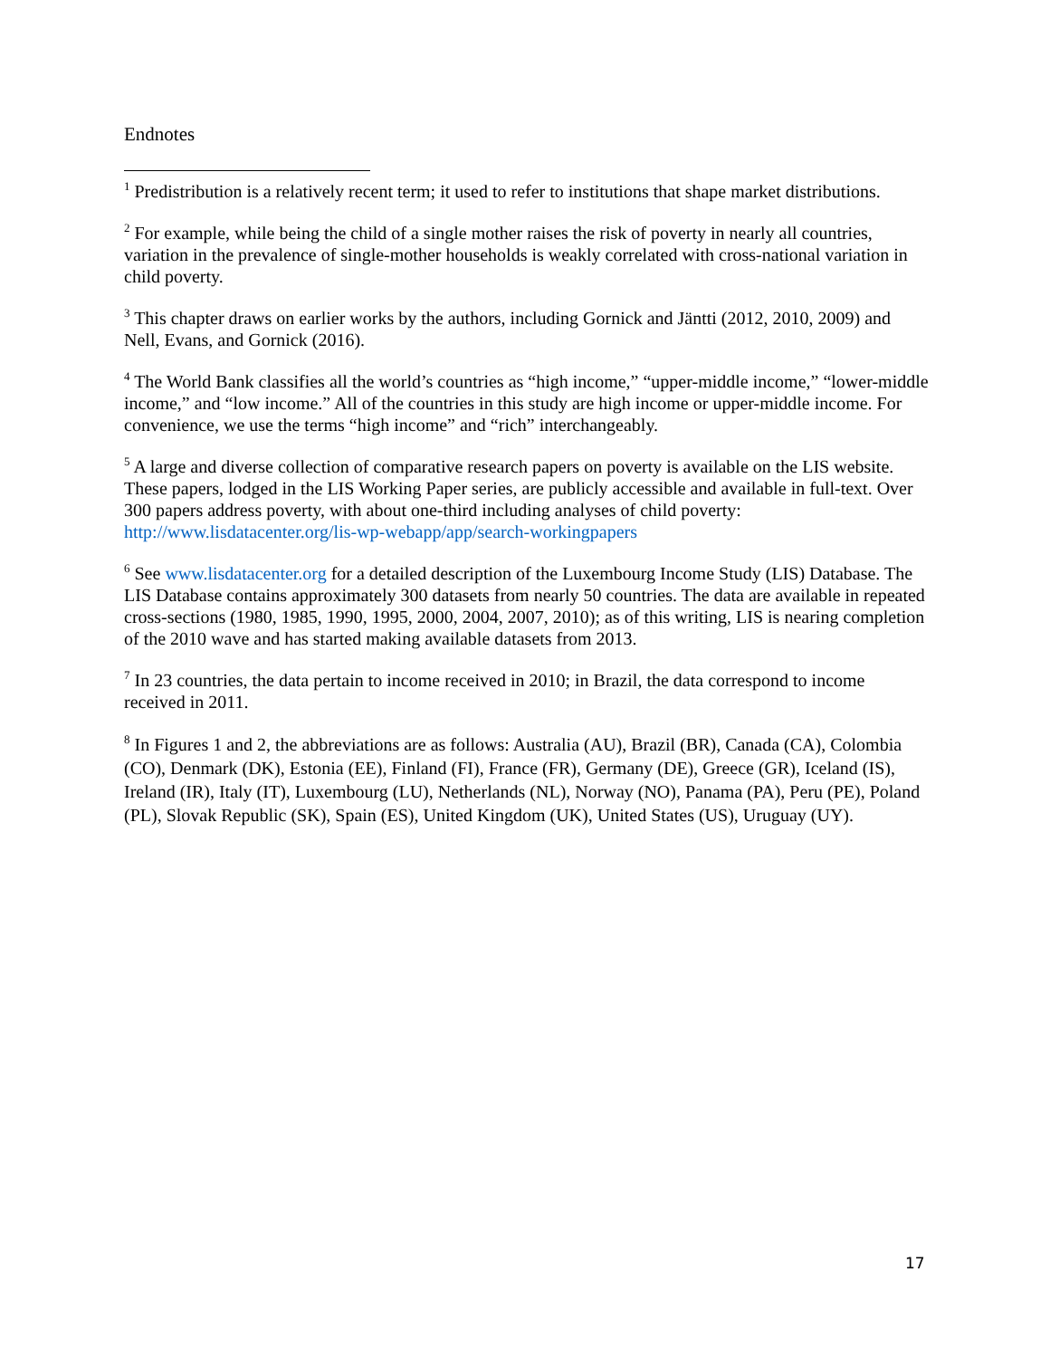Endnotes
<sup>1</sup> Predistribution is a relatively recent term; it used to refer to institutions that shape market distributions.
<sup>2</sup> For example, while being the child of a single mother raises the risk of poverty in nearly all countries, variation in the prevalence of single-mother households is weakly correlated with cross-national variation in child poverty.
<sup>3</sup> This chapter draws on earlier works by the authors, including Gornick and Jäntti (2012, 2010, 2009) and Nell, Evans, and Gornick (2016).
<sup>4</sup> The World Bank classifies all the world’s countries as “high income,” “upper-middle income,” “lower-middle income,” and “low income.” All of the countries in this study are high income or upper-middle income. For convenience, we use the terms “high income” and “rich” interchangeably.
<sup>5</sup> A large and diverse collection of comparative research papers on poverty is available on the LIS website. These papers, lodged in the LIS Working Paper series, are publicly accessible and available in full-text. Over 300 papers address poverty, with about one-third including analyses of child poverty: http://www.lisdatacenter.org/lis-wp-webapp/app/search-workingpapers
<sup>6</sup> See www.lisdatacenter.org for a detailed description of the Luxembourg Income Study (LIS) Database. The LIS Database contains approximately 300 datasets from nearly 50 countries. The data are available in repeated cross-sections (1980, 1985, 1990, 1995, 2000, 2004, 2007, 2010); as of this writing, LIS is nearing completion of the 2010 wave and has started making available datasets from 2013.
<sup>7</sup> In 23 countries, the data pertain to income received in 2010; in Brazil, the data correspond to income received in 2011.
<sup>8</sup> In Figures 1 and 2, the abbreviations are as follows: Australia (AU), Brazil (BR), Canada (CA), Colombia (CO), Denmark (DK), Estonia (EE), Finland (FI), France (FR), Germany (DE), Greece (GR), Iceland (IS), Ireland (IR), Italy (IT), Luxembourg (LU), Netherlands (NL), Norway (NO), Panama (PA), Peru (PE), Poland (PL), Slovak Republic (SK), Spain (ES), United Kingdom (UK), United States (US), Uruguay (UY).
17